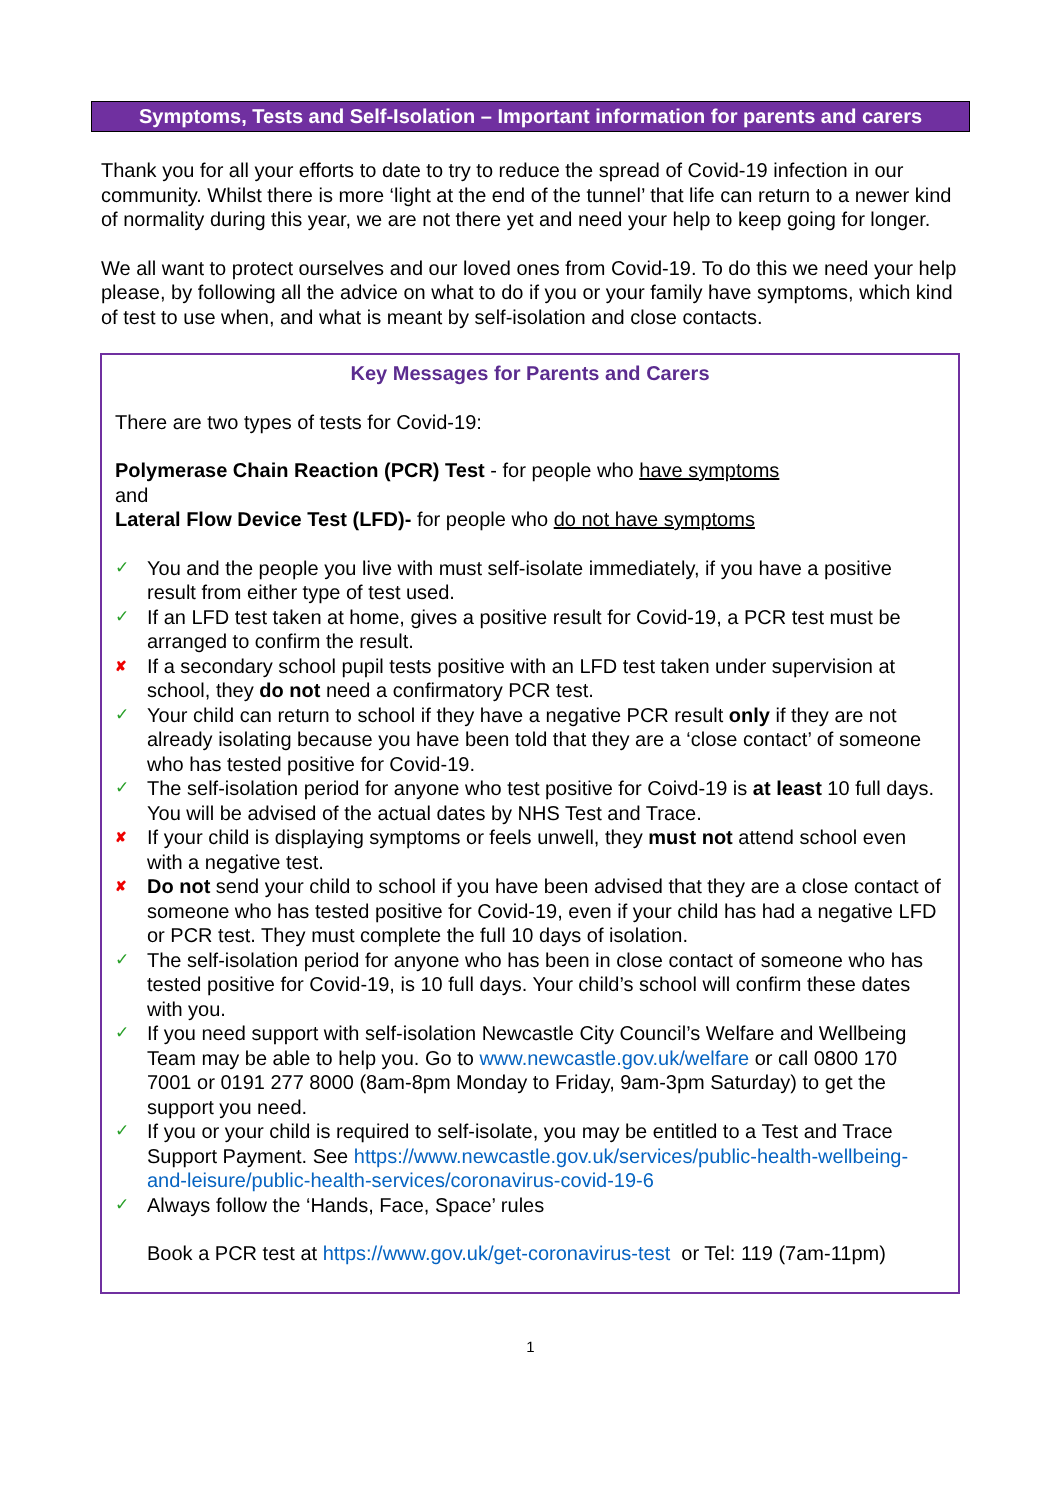Symptoms, Tests and Self-Isolation – Important information for parents and carers
Thank you for all your efforts to date to try to reduce the spread of Covid-19 infection in our community. Whilst there is more ‘light at the end of the tunnel’ that life can return to a newer kind of normality during this year, we are not there yet and need your help to keep going for longer.
We all want to protect ourselves and our loved ones from Covid-19. To do this we need your help please, by following all the advice on what to do if you or your family have symptoms, which kind of test to use when, and what is meant by self-isolation and close contacts.
Key Messages for Parents and Carers
There are two types of tests for Covid-19:
Polymerase Chain Reaction (PCR) Test - for people who have symptoms
and
Lateral Flow Device Test (LFD)- for people who do not have symptoms
✓ You and the people you live with must self-isolate immediately, if you have a positive result from either type of test used.
✓ If an LFD test taken at home, gives a positive result for Covid-19, a PCR test must be arranged to confirm the result.
✘ If a secondary school pupil tests positive with an LFD test taken under supervision at school, they do not need a confirmatory PCR test.
✓ Your child can return to school if they have a negative PCR result only if they are not already isolating because you have been told that they are a ‘close contact’ of someone who has tested positive for Covid-19.
✓ The self-isolation period for anyone who test positive for Coivd-19 is at least 10 full days. You will be advised of the actual dates by NHS Test and Trace.
✘ If your child is displaying symptoms or feels unwell, they must not attend school even with a negative test.
✘ Do not send your child to school if you have been advised that they are a close contact of someone who has tested positive for Covid-19, even if your child has had a negative LFD or PCR test. They must complete the full 10 days of isolation.
✓ The self-isolation period for anyone who has been in close contact of someone who has tested positive for Covid-19, is 10 full days. Your child’s school will confirm these dates with you.
✓ If you need support with self-isolation Newcastle City Council’s Welfare and Wellbeing Team may be able to help you. Go to www.newcastle.gov.uk/welfare or call 0800 170 7001 or 0191 277 8000 (8am-8pm Monday to Friday, 9am-3pm Saturday) to get the support you need.
✓ If you or your child is required to self-isolate, you may be entitled to a Test and Trace Support Payment. See https://www.newcastle.gov.uk/services/public-health-wellbeing-and-leisure/public-health-services/coronavirus-covid-19-6
✓ Always follow the ‘Hands, Face, Space’ rules
Book a PCR test at https://www.gov.uk/get-coronavirus-test or Tel: 119 (7am-11pm)
1